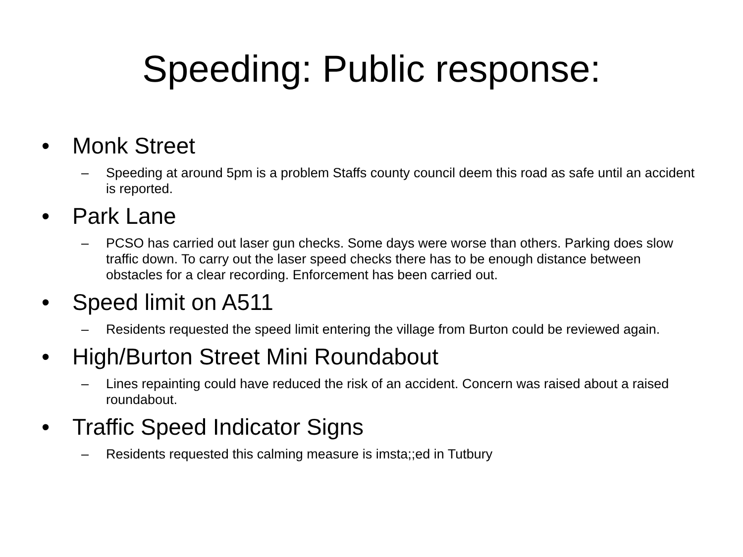Speeding: Public response:
• Monk Street
– Speeding at around 5pm is a problem Staffs county council deem this road as safe until an accident is reported.
• Park Lane
– PCSO has carried out laser gun checks. Some days were worse than others. Parking does slow traffic down. To carry out the laser speed checks there has to be enough distance between obstacles for a clear recording. Enforcement has been carried out.
• Speed limit on A511
– Residents requested the speed limit entering the village from Burton could be reviewed again.
• High/Burton Street Mini Roundabout
– Lines repainting could have reduced the risk of an accident. Concern was raised about a raised roundabout.
• Traffic Speed Indicator Signs
– Residents requested this calming measure is imsta;;ed in Tutbury